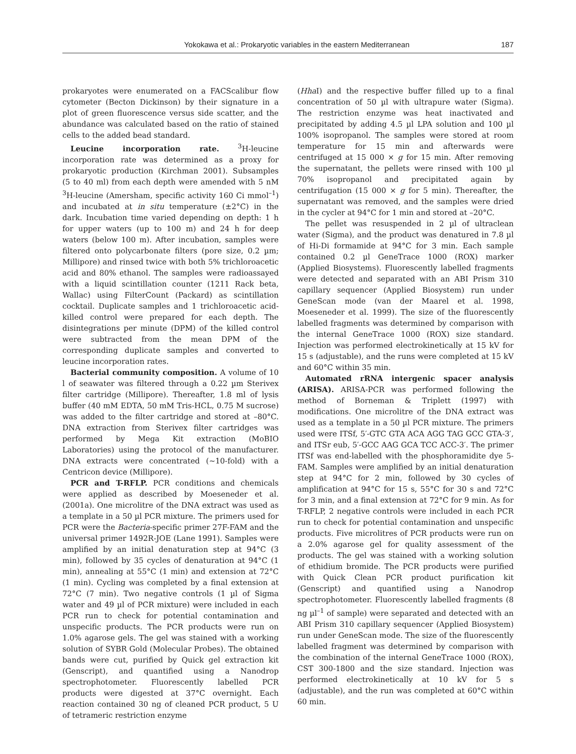Yokokawa et al.: Prokaryotic variables in the eastern Mediterranean 187
prokaryotes were enumerated on a FACScalibur flow cytometer (Becton Dickinson) by their signature in a plot of green fluorescence versus side scatter, and the abundance was calculated based on the ratio of stained cells to the added bead standard.
Leucine incorporation rate. <sup>3</sup>H-leucine incorporation rate was determined as a proxy for prokaryotic production (Kirchman 2001). Subsamples (5 to 40 ml) from each depth were amended with 5 nM <sup>3</sup>H-leucine (Amersham, specific activity 160 Ci mmol<sup>–1</sup>) and incubated at in situ temperature (±2°C) in the dark. Incubation time varied depending on depth: 1 h for upper waters (up to 100 m) and 24 h for deep waters (below 100 m). After incubation, samples were filtered onto polycarbonate filters (pore size, 0.2 µm; Millipore) and rinsed twice with both 5% trichloroacetic acid and 80% ethanol. The samples were radioassayed with a liquid scintillation counter (1211 Rack beta, Wallac) using FilterCount (Packard) as scintillation cocktail. Duplicate samples and 1 trichloroacetic acid-killed control were prepared for each depth. The disintegrations per minute (DPM) of the killed control were subtracted from the mean DPM of the corresponding duplicate samples and converted to leucine incorporation rates.
Bacterial community composition. A volume of 10 l of seawater was filtered through a 0.22 µm Sterivex filter cartridge (Millipore). Thereafter, 1.8 ml of lysis buffer (40 mM EDTA, 50 mM Tris-HCL, 0.75 M sucrose) was added to the filter cartridge and stored at –80°C. DNA extraction from Sterivex filter cartridges was performed by Mega Kit extraction (MoBIO Laboratories) using the protocol of the manufacturer. DNA extracts were concentrated (~10-fold) with a Centricon device (Millipore).
PCR and T-RFLP. PCR conditions and chemicals were applied as described by Moeseneder et al. (2001a). One microlitre of the DNA extract was used as a template in a 50 µl PCR mixture. The primers used for PCR were the Bacteria-specific primer 27F-FAM and the universal primer 1492R-JOE (Lane 1991). Samples were amplified by an initial denaturation step at 94°C (3 min), followed by 35 cycles of denaturation at 94°C (1 min), annealing at 55°C (1 min) and extension at 72°C (1 min). Cycling was completed by a final extension at 72°C (7 min). Two negative controls (1 µl of Sigma water and 49 µl of PCR mixture) were included in each PCR run to check for potential contamination and unspecific products. The PCR products were run on 1.0% agarose gels. The gel was stained with a working solution of SYBR Gold (Molecular Probes). The obtained bands were cut, purified by Quick gel extraction kit (Genscript), and quantified using a Nanodrop spectrophotometer. Fluorescently labelled PCR products were digested at 37°C overnight. Each reaction contained 30 ng of cleaned PCR product, 5 U of tetrameric restriction enzyme
(Hha I) and the respective buffer filled up to a final concentration of 50 µl with ultrapure water (Sigma). The restriction enzyme was heat inactivated and precipitated by adding 4.5 µl LPA solution and 100 µl 100% isopropanol. The samples were stored at room temperature for 15 min and afterwards were centrifuged at 15 000 × g for 15 min. After removing the supernatant, the pellets were rinsed with 100 µl 70% isopropanol and precipitated again by centrifugation (15 000 × g for 5 min). Thereafter, the supernatant was removed, and the samples were dried in the cycler at 94°C for 1 min and stored at –20°C.
The pellet was resuspended in 2 µl of ultraclean water (Sigma), and the product was denatured in 7.8 µl of Hi-Di formamide at 94°C for 3 min. Each sample contained 0.2 µl GeneTrace 1000 (ROX) marker (Applied Biosystems). Fluorescently labelled fragments were detected and separated with an ABI Prism 310 capillary sequencer (Applied Biosystem) run under GeneScan mode (van der Maarel et al. 1998, Moeseneder et al. 1999). The size of the fluorescently labelled fragments was determined by comparison with the internal GeneTrace 1000 (ROX) size standard. Injection was performed electrokinetically at 15 kV for 15 s (adjustable), and the runs were completed at 15 kV and 60°C within 35 min.
Automated rRNA intergenic spacer analysis (ARISA). ARISA-PCR was performed following the method of Borneman & Triplett (1997) with modifications. One microlitre of the DNA extract was used as a template in a 50 µl PCR mixture. The primers used were ITSf, 5′-GTC GTA ACA AGG TAG GCC GTA-3′, and ITSr eub, 5′-GCC AAG GCA TCC ACC-3′. The primer ITSf was end-labelled with the phosphoramidite dye 5-FAM. Samples were amplified by an initial denaturation step at 94°C for 2 min, followed by 30 cycles of amplification at 94°C for 15 s, 55°C for 30 s and 72°C for 3 min, and a final extension at 72°C for 9 min. As for T-RFLP, 2 negative controls were included in each PCR run to check for potential contamination and unspecific products. Five microlitres of PCR products were run on a 2.0% agarose gel for quality assessment of the products. The gel was stained with a working solution of ethidium bromide. The PCR products were purified with Quick Clean PCR product purification kit (Genscript) and quantified using a Nanodrop spectrophotometer. Fluorescently labelled fragments (8 ng µl<sup>–1</sup> of sample) were separated and detected with an ABI Prism 310 capillary sequencer (Applied Biosystem) run under GeneScan mode. The size of the fluorescently labelled fragment was determined by comparison with the combination of the internal GeneTrace 1000 (ROX), CST 300-1800 and the size standard. Injection was performed electrokinetically at 10 kV for 5 s (adjustable), and the run was completed at 60°C within 60 min.